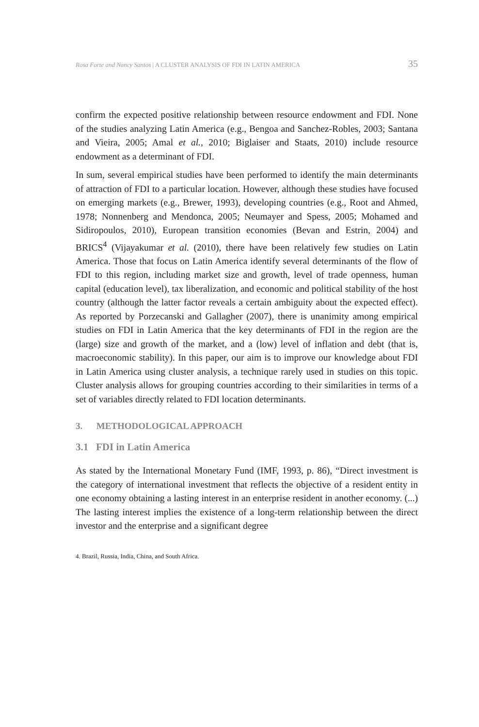Rosa Forte and Nancy Santos | A CLUSTER ANALYSIS OF FDI IN LATIN AMERICA 35
confirm the expected positive relationship between resource endowment and FDI. None of the studies analyzing Latin America (e.g., Bengoa and Sanchez-Robles, 2003; Santana and Vieira, 2005; Amal et al., 2010; Biglaiser and Staats, 2010) include resource endowment as a determinant of FDI.
In sum, several empirical studies have been performed to identify the main determinants of attraction of FDI to a particular location. However, although these studies have focused on emerging markets (e.g., Brewer, 1993), developing countries (e.g., Root and Ahmed, 1978; Nonnenberg and Mendonca, 2005; Neumayer and Spess, 2005; Mohamed and Sidiropoulos, 2010), European transition economies (Bevan and Estrin, 2004) and BRICS<sup>4</sup> (Vijayakumar et al. (2010), there have been relatively few studies on Latin America. Those that focus on Latin America identify several determinants of the flow of FDI to this region, including market size and growth, level of trade openness, human capital (education level), tax liberalization, and economic and political stability of the host country (although the latter factor reveals a certain ambiguity about the expected effect). As reported by Porzecanski and Gallagher (2007), there is unanimity among empirical studies on FDI in Latin America that the key determinants of FDI in the region are the (large) size and growth of the market, and a (low) level of inflation and debt (that is, macroeconomic stability). In this paper, our aim is to improve our knowledge about FDI in Latin America using cluster analysis, a technique rarely used in studies on this topic. Cluster analysis allows for grouping countries according to their similarities in terms of a set of variables directly related to FDI location determinants.
3. METHODOLOGICAL APPROACH
3.1 FDI in Latin America
As stated by the International Monetary Fund (IMF, 1993, p. 86), “Direct investment is the category of international investment that reflects the objective of a resident entity in one economy obtaining a lasting interest in an enterprise resident in another economy. (...) The lasting interest implies the existence of a long-term relationship between the direct investor and the enterprise and a significant degree
4. Brazil, Russia, India, China, and South Africa.